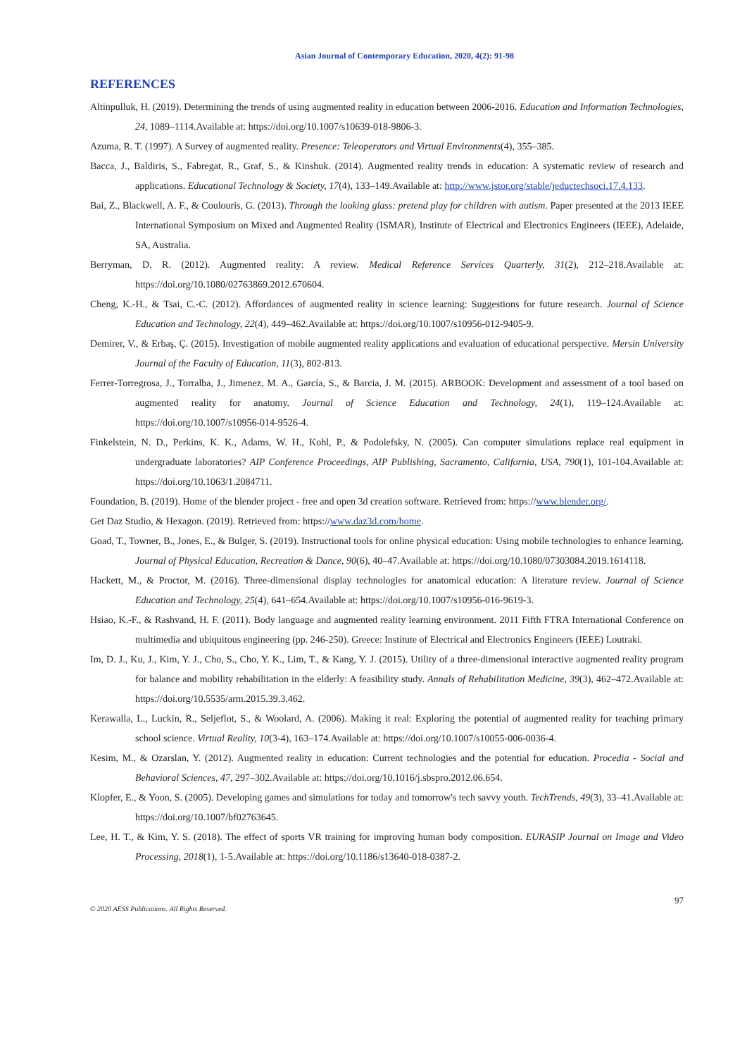Asian Journal of Contemporary Education, 2020, 4(2): 91-98
REFERENCES
Altinpulluk, H. (2019). Determining the trends of using augmented reality in education between 2006-2016. Education and Information Technologies, 24, 1089–1114.Available at: https://doi.org/10.1007/s10639-018-9806-3.
Azuma, R. T. (1997). A Survey of augmented reality. Presence: Teleoperators and Virtual Environments(4), 355–385.
Bacca, J., Baldiris, S., Fabregat, R., Graf, S., & Kinshuk. (2014). Augmented reality trends in education: A systematic review of research and applications. Educational Technology & Society, 17(4), 133–149.Available at: http://www.jstor.org/stable/jeductechsoci.17.4.133.
Bai, Z., Blackwell, A. F., & Coulouris, G. (2013). Through the looking glass: pretend play for children with autism. Paper presented at the 2013 IEEE International Symposium on Mixed and Augmented Reality (ISMAR), Institute of Electrical and Electronics Engineers (IEEE), Adelaide, SA, Australia.
Berryman, D. R. (2012). Augmented reality: A review. Medical Reference Services Quarterly, 31(2), 212–218.Available at: https://doi.org/10.1080/02763869.2012.670604.
Cheng, K.-H., & Tsai, C.-C. (2012). Affordances of augmented reality in science learning: Suggestions for future research. Journal of Science Education and Technology, 22(4), 449–462.Available at: https://doi.org/10.1007/s10956-012-9405-9.
Demirer, V., & Erbaş, Ç. (2015). Investigation of mobile augmented reality applications and evaluation of educational perspective. Mersin University Journal of the Faculty of Education, 11(3), 802-813.
Ferrer-Torregrosa, J., Torralba, J., Jimenez, M. A., García, S., & Barcia, J. M. (2015). ARBOOK: Development and assessment of a tool based on augmented reality for anatomy. Journal of Science Education and Technology, 24(1), 119–124.Available at: https://doi.org/10.1007/s10956-014-9526-4.
Finkelstein, N. D., Perkins, K. K., Adams, W. H., Kohl, P., & Podolefsky, N. (2005). Can computer simulations replace real equipment in undergraduate laboratories? AIP Conference Proceedings, AIP Publishing, Sacramento, California, USA, 790(1), 101-104.Available at: https://doi.org/10.1063/1.2084711.
Foundation, B. (2019). Home of the blender project - free and open 3d creation software. Retrieved from: https://www.blender.org/.
Get Daz Studio, & Hexagon. (2019). Retrieved from: https://www.daz3d.com/home.
Goad, T., Towner, B., Jones, E., & Bulger, S. (2019). Instructional tools for online physical education: Using mobile technologies to enhance learning. Journal of Physical Education, Recreation & Dance, 90(6), 40–47.Available at: https://doi.org/10.1080/07303084.2019.1614118.
Hackett, M., & Proctor, M. (2016). Three-dimensional display technologies for anatomical education: A literature review. Journal of Science Education and Technology, 25(4), 641–654.Available at: https://doi.org/10.1007/s10956-016-9619-3.
Hsiao, K.-F., & Rashvand, H. F. (2011). Body language and augmented reality learning environment. 2011 Fifth FTRA International Conference on multimedia and ubiquitous engineering (pp. 246-250). Greece: Institute of Electrical and Electronics Engineers (IEEE) Loutraki.
Im, D. J., Ku, J., Kim, Y. J., Cho, S., Cho, Y. K., Lim, T., & Kang, Y. J. (2015). Utility of a three-dimensional interactive augmented reality program for balance and mobility rehabilitation in the elderly: A feasibility study. Annals of Rehabilitation Medicine, 39(3), 462–472.Available at: https://doi.org/10.5535/arm.2015.39.3.462.
Kerawalla, L., Luckin, R., Seljeflot, S., & Woolard, A. (2006). Making it real: Exploring the potential of augmented reality for teaching primary school science. Virtual Reality, 10(3-4), 163–174.Available at: https://doi.org/10.1007/s10055-006-0036-4.
Kesim, M., & Ozarslan, Y. (2012). Augmented reality in education: Current technologies and the potential for education. Procedia - Social and Behavioral Sciences, 47, 297–302.Available at: https://doi.org/10.1016/j.sbspro.2012.06.654.
Klopfer, E., & Yoon, S. (2005). Developing games and simulations for today and tomorrow's tech savvy youth. TechTrends, 49(3), 33–41.Available at: https://doi.org/10.1007/bf02763645.
Lee, H. T., & Kim, Y. S. (2018). The effect of sports VR training for improving human body composition. EURASIP Journal on Image and Video Processing, 2018(1), 1-5.Available at: https://doi.org/10.1186/s13640-018-0387-2.
© 2020 AESS Publications. All Rights Reserved. 97